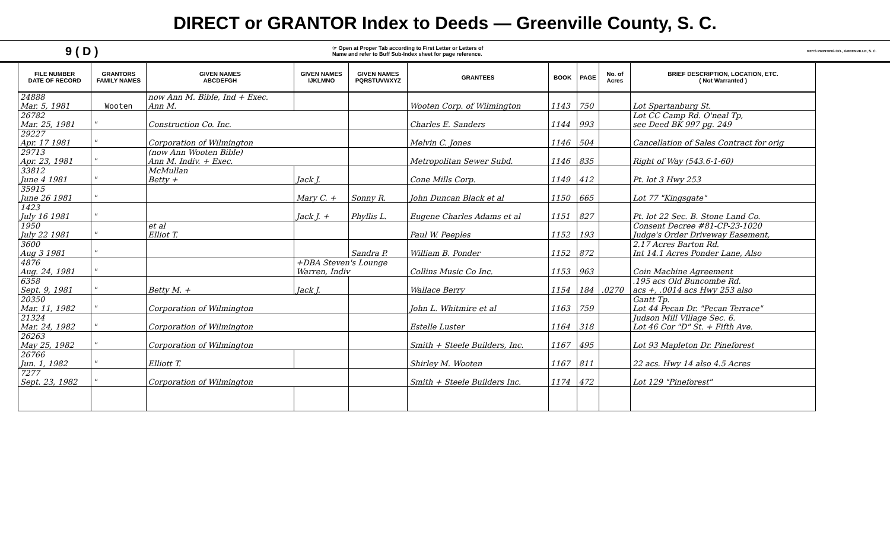DIRECT or GRANTOR Index to Deeds — Greenville County, S. C.
9 ( D )
☞ Open at Proper Tab according to First Letter or Letters of
Name and refer to Buff Sub-Index sheet for page reference.
KEYS PRINTING CO., GREENVILLE, S. C.
| FILE NUMBER DATE OF RECORD | GRANTORS FAMILY NAMES | GIVEN NAMES ABCDEFGH | GIVEN NAMES IJKLMNO | GIVEN NAMES PQRSTUVWXYZ | GRANTEES | BOOK | PAGE | No. of Acres | BRIEF DESCRIPTION, LOCATION, ETC. ( Not Warranted ) |
| --- | --- | --- | --- | --- | --- | --- | --- | --- | --- |
| 24888 Mar. 5, 1981 | Wooten | now Ann M. Bible, Ind + Exec. Ann M. | | | Wooten Corp. of Wilmington | 1143 | 750 | | Lot Spartanburg St. |
| 26782 Mar. 25, 1981 | " | Construction Co. Inc. | | | Charles E. Sanders | 1144 | 993 | | Lot CC Camp Rd. O'neal Tp, see Deed BK 997 pg. 249 |
| 29227 Apr. 17 1981 | " | Corporation of Wilmington | | | Melvin C. Jones | 1146 | 504 | | Cancellation of Sales Contract for orig |
| 29713 Apr. 23, 1981 | " | (now Ann Wooten Bible) Ann M. Indiv. + Exec. | | | Metropolitan Sewer Subd. | 1146 | 835 | | Right of Way (543.6-1-60) |
| 33812 June 4 1981 | " | McMullan Betty + | Jack J. | | Cone Mills Corp. | 1149 | 412 | | Pt. lot 3 Hwy 253 |
| 35915 June 26 1981 | " | | Mary C. + | Sonny R. | John Duncan Black et al | 1150 | 665 | | Lot 77 "Kingsgate" |
| 1423 July 16 1981 | " | | Jack J. + | Phyllis L. | Eugene Charles Adams et al | 1151 | 827 | | Pt. lot 22 Sec. B. Stone Land Co. |
| 1950 July 22 1981 | " | et al Elliot T. | | | Paul W. Peeples | 1152 | 193 | | Consent Decree #81-CP-23-1020 Judge's Order Driveway Easement, |
| 3600 Aug 3 1981 | " | | | Sandra P. | William B. Ponder | 1152 | 872 | | 2.17 Acres Barton Rd. Int 14.1 Acres Ponder Lane, Also |
| 4876 Aug. 24, 1981 | " | | +DBA Steven's Lounge Warren, Indiv | | Collins Music Co Inc. | 1153 | 963 | | Coin Machine Agreement |
| 6358 Sept. 9, 1981 | " | Betty M. + | Jack J. | | Wallace Berry | 1154 | 184 | .0270 | .195 acs Old Buncombe Rd. acs +, .0014 acs Hwy 253 also |
| 20350 Mar. 11, 1982 | " | Corporation of Wilmington | | | John L. Whitmire et al | 1163 | 759 | | Gantt Tp. Lot 44 Pecan Dr. "Pecan Terrace" |
| 21324 Mar. 24, 1982 | " | Corporation of Wilmington | | | Estelle Luster | 1164 | 318 | | Judson Mill Village Sec. 6. Lot 46 Cor "D" St. + Fifth Ave. |
| 26263 May 25, 1982 | " | Corporation of Wilmington | | | Smith + Steele Builders, Inc. | 1167 | 495 | | Lot 93 Mapleton Dr. Pineforest |
| 26766 Jun. 1, 1982 | " | Elliott T. | | | Shirley M. Wooten | 1167 | 811 | | 22 acs. Hwy 14 also 4.5 Acres |
| 7277 Sept. 23, 1982 | " | Corporation of Wilmington | | | Smith + Steele Builders Inc. | 1174 | 472 | | Lot 129 "Pineforest" |